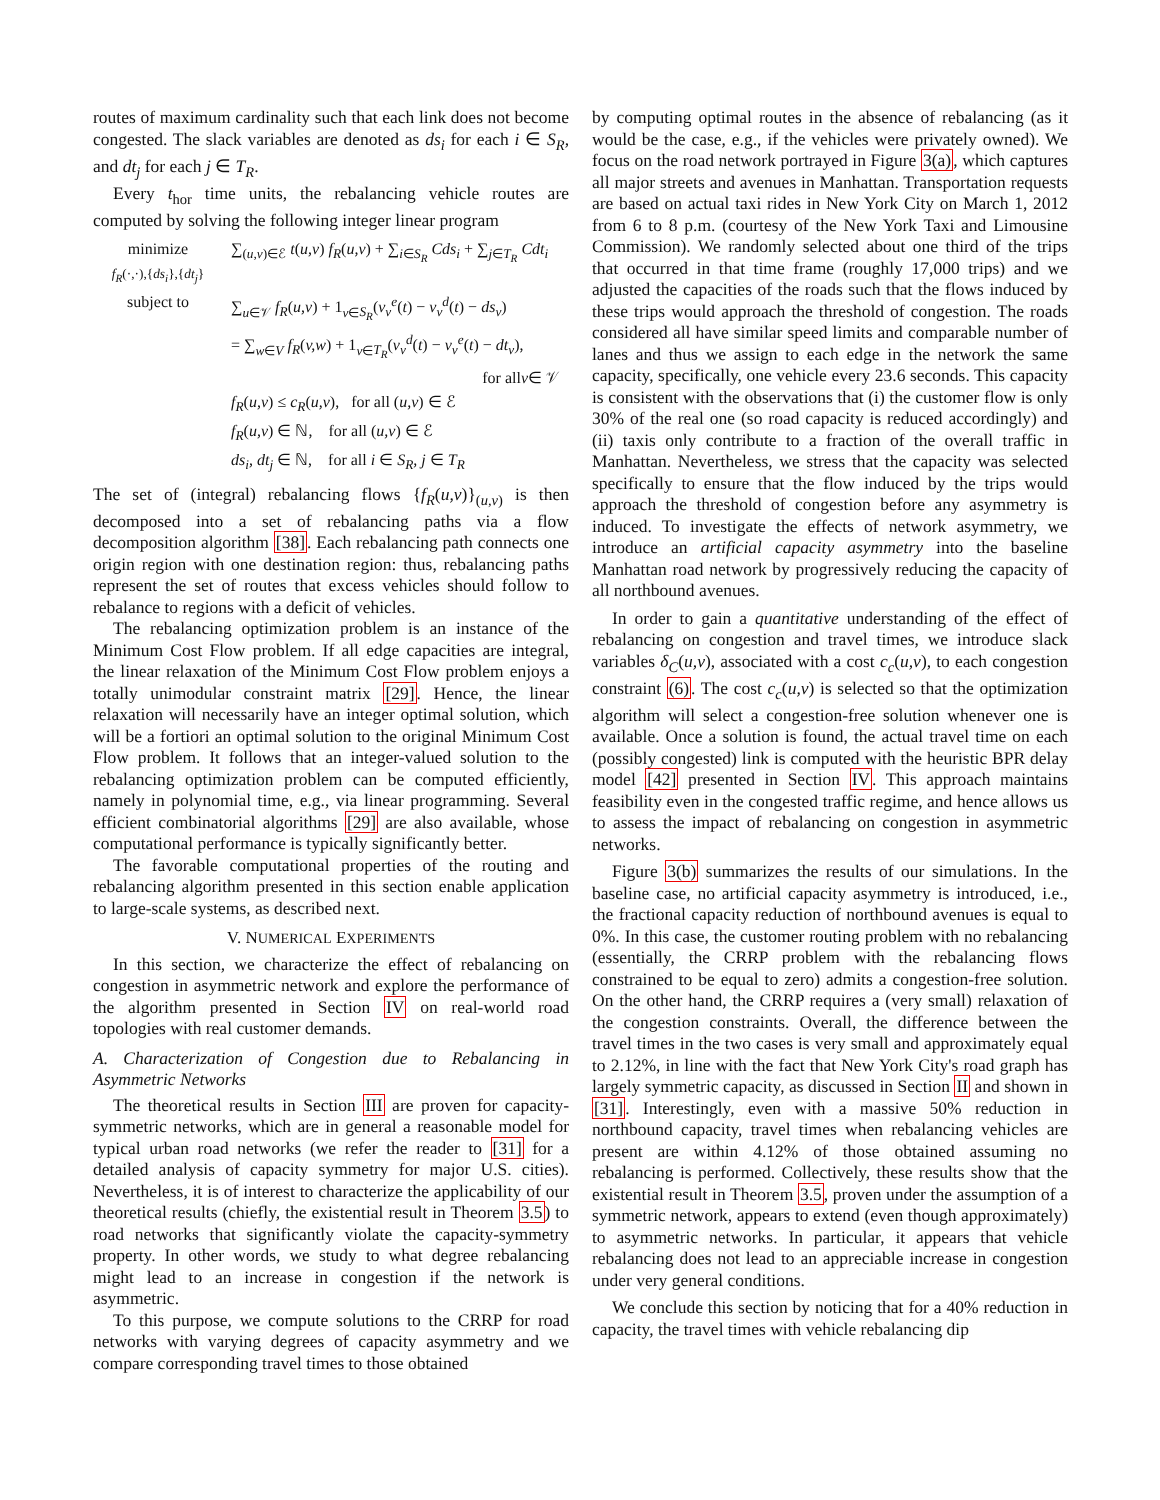routes of maximum cardinality such that each link does not become congested. The slack variables are denoted as ds<sub>i</sub> for each i ∈ S<sub>R</sub>, and dt<sub>j</sub> for each j ∈ T<sub>R</sub>.
Every t<sub>hor</sub> time units, the rebalancing vehicle routes are computed by solving the following integer linear program
minimize
f<sub>R</sub>(·,·),{ds<sub>i</sub>},{dt<sub>j</sub>} ∑<sub>(u,v)∈ℰ</sub> t(u,v) f<sub>R</sub>(u,v) + ∑<sub>i∈S<sub>R</sub></sub> Cds<sub>i</sub> + ∑<sub>j∈T<sub>R</sub></sub> Cdt<sub>i</sub>
subject to ∑<sub>u∈𝒱</sub> f<sub>R</sub>(u,v) + 1<sub>v∈S<sub>R</sub></sub>(v<sub>v</sub><sup>e</sup>(t) − v<sub>v</sub><sup>d</sup>(t) − ds<sub>v</sub>)
= ∑<sub>w∈V</sub> f<sub>R</sub>(v,w) + 1<sub>v∈T<sub>R</sub></sub>(v<sub>v</sub><sup>d</sup>(t) − v<sub>v</sub><sup>e</sup>(t) − dt<sub>v</sub>),
for all v ∈ 𝒱
f<sub>R</sub>(u,v) ≤ c<sub>R</sub>(u,v), for all (u,v) ∈ ℰ
f<sub>R</sub>(u,v) ∈ ℕ, for all (u,v) ∈ ℰ
ds<sub>i</sub>, dt<sub>j</sub> ∈ ℕ, for all i ∈ S<sub>R</sub>, j ∈ T<sub>R</sub>
The set of (integral) rebalancing flows {f<sub>R</sub>(u,v)}<sub>(u,v)</sub> is then decomposed into a set of rebalancing paths via a flow decomposition algorithm [38]. Each rebalancing path connects one origin region with one destination region: thus, rebalancing paths represent the set of routes that excess vehicles should follow to rebalance to regions with a deficit of vehicles.
The rebalancing optimization problem is an instance of the Minimum Cost Flow problem. If all edge capacities are integral, the linear relaxation of the Minimum Cost Flow problem enjoys a totally unimodular constraint matrix [29]. Hence, the linear relaxation will necessarily have an integer optimal solution, which will be a fortiori an optimal solution to the original Minimum Cost Flow problem. It follows that an integer-valued solution to the rebalancing optimization problem can be computed efficiently, namely in polynomial time, e.g., via linear programming. Several efficient combinatorial algorithms [29] are also available, whose computational performance is typically significantly better.
The favorable computational properties of the routing and rebalancing algorithm presented in this section enable application to large-scale systems, as described next.
V. NUMERICAL EXPERIMENTS
In this section, we characterize the effect of rebalancing on congestion in asymmetric network and explore the performance of the algorithm presented in Section IV on real-world road topologies with real customer demands.
A. Characterization of Congestion due to Rebalancing in Asymmetric Networks
The theoretical results in Section III are proven for capacity-symmetric networks, which are in general a reasonable model for typical urban road networks (we refer the reader to [31] for a detailed analysis of capacity symmetry for major U.S. cities). Nevertheless, it is of interest to characterize the applicability of our theoretical results (chiefly, the existential result in Theorem 3.5) to road networks that significantly violate the capacity-symmetry property. In other words, we study to what degree rebalancing might lead to an increase in congestion if the network is asymmetric.
To this purpose, we compute solutions to the CRRP for road networks with varying degrees of capacity asymmetry and we compare corresponding travel times to those obtained
by computing optimal routes in the absence of rebalancing (as it would be the case, e.g., if the vehicles were privately owned). We focus on the road network portrayed in Figure 3(a), which captures all major streets and avenues in Manhattan. Transportation requests are based on actual taxi rides in New York City on March 1, 2012 from 6 to 8 p.m. (courtesy of the New York Taxi and Limousine Commission). We randomly selected about one third of the trips that occurred in that time frame (roughly 17,000 trips) and we adjusted the capacities of the roads such that the flows induced by these trips would approach the threshold of congestion. The roads considered all have similar speed limits and comparable number of lanes and thus we assign to each edge in the network the same capacity, specifically, one vehicle every 23.6 seconds. This capacity is consistent with the observations that (i) the customer flow is only 30% of the real one (so road capacity is reduced accordingly) and (ii) taxis only contribute to a fraction of the overall traffic in Manhattan. Nevertheless, we stress that the capacity was selected specifically to ensure that the flow induced by the trips would approach the threshold of congestion before any asymmetry is induced. To investigate the effects of network asymmetry, we introduce an artificial capacity asymmetry into the baseline Manhattan road network by progressively reducing the capacity of all northbound avenues.
In order to gain a quantitative understanding of the effect of rebalancing on congestion and travel times, we introduce slack variables δ<sub>C</sub>(u,v), associated with a cost c<sub>c</sub>(u,v), to each congestion constraint (6). The cost c<sub>c</sub>(u,v) is selected so that the optimization algorithm will select a congestion-free solution whenever one is available. Once a solution is found, the actual travel time on each (possibly congested) link is computed with the heuristic BPR delay model [42] presented in Section IV. This approach maintains feasibility even in the congested traffic regime, and hence allows us to assess the impact of rebalancing on congestion in asymmetric networks.
Figure 3(b) summarizes the results of our simulations. In the baseline case, no artificial capacity asymmetry is introduced, i.e., the fractional capacity reduction of northbound avenues is equal to 0%. In this case, the customer routing problem with no rebalancing (essentially, the CRRP problem with the rebalancing flows constrained to be equal to zero) admits a congestion-free solution. On the other hand, the CRRP requires a (very small) relaxation of the congestion constraints. Overall, the difference between the travel times in the two cases is very small and approximately equal to 2.12%, in line with the fact that New York City's road graph has largely symmetric capacity, as discussed in Section II and shown in [31]. Interestingly, even with a massive 50% reduction in northbound capacity, travel times when rebalancing vehicles are present are within 4.12% of those obtained assuming no rebalancing is performed. Collectively, these results show that the existential result in Theorem 3.5, proven under the assumption of a symmetric network, appears to extend (even though approximately) to asymmetric networks. In particular, it appears that vehicle rebalancing does not lead to an appreciable increase in congestion under very general conditions.
We conclude this section by noticing that for a 40% reduction in capacity, the travel times with vehicle rebalancing dip